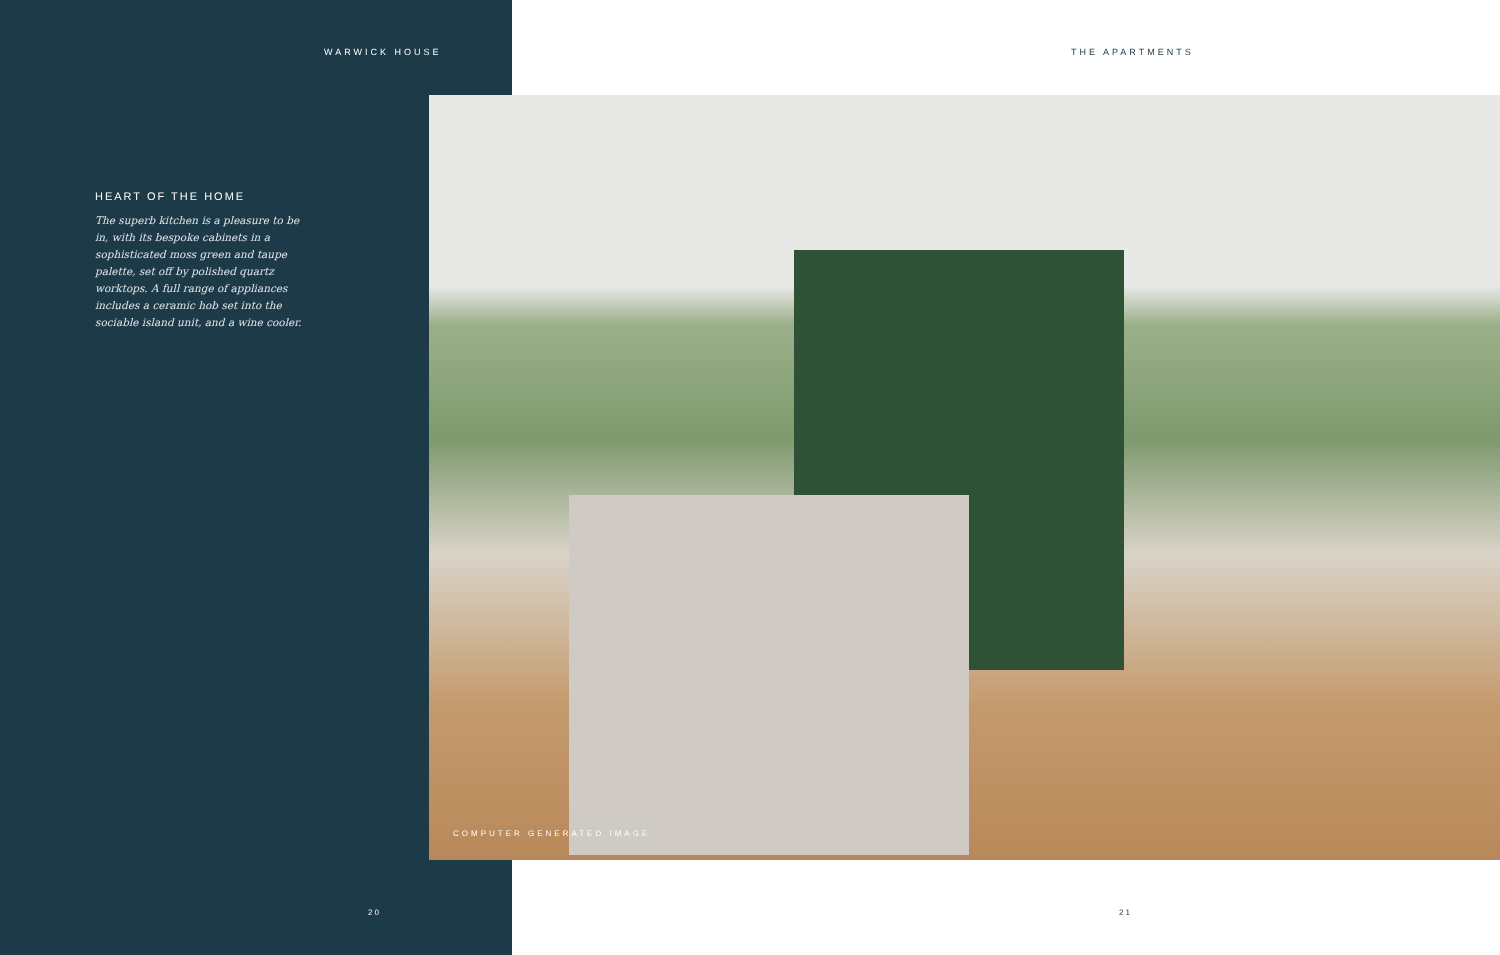WARWICK HOUSE THE APARTMENTS
HEART OF THE HOME
The superb kitchen is a pleasure to be in, with its bespoke cabinets in a sophisticated moss green and taupe palette, set off by polished quartz worktops. A full range of appliances includes a ceramic hob set into the sociable island unit, and a wine cooler.
COMPUTER GENERATED IMAGE
20 21